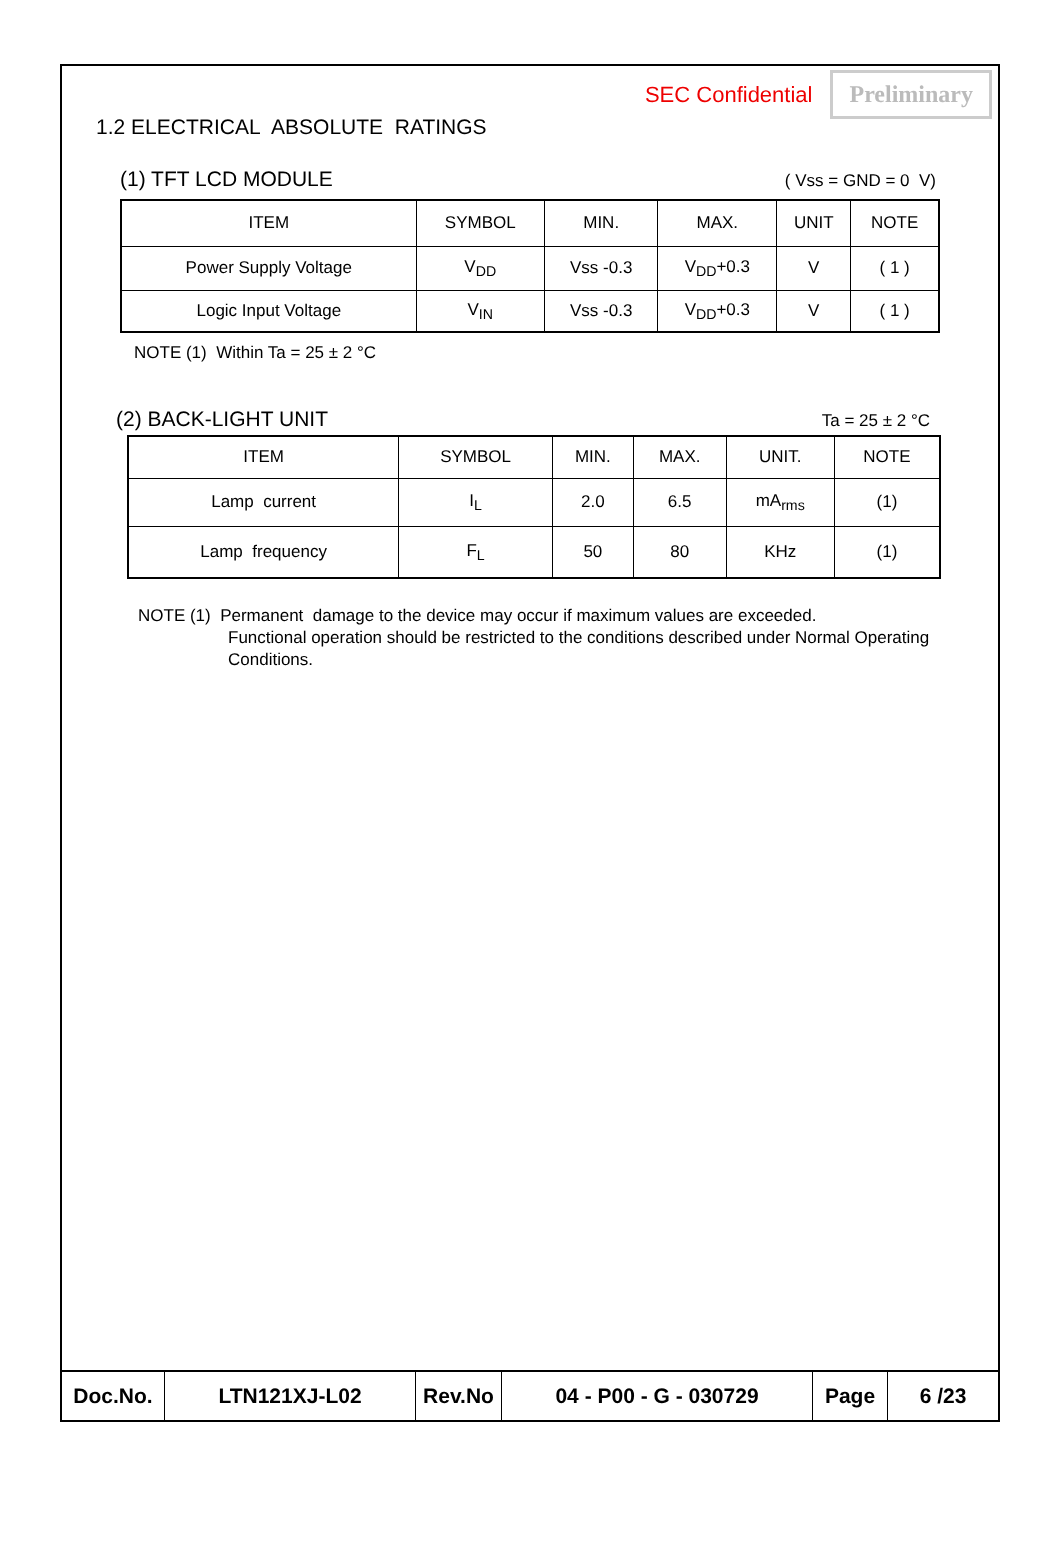SEC Confidential Preliminary
1.2 ELECTRICAL ABSOLUTE RATINGS
(1) TFT LCD MODULE ( Vss = GND = 0 V)
| ITEM | SYMBOL | MIN. | MAX. | UNIT | NOTE |
| --- | --- | --- | --- | --- | --- |
| Power Supply Voltage | V<sub>DD</sub> | Vss -0.3 | V<sub>DD</sub>+0.3 | V | ( 1 ) |
| Logic Input Voltage | V<sub>IN</sub> | Vss -0.3 | V<sub>DD</sub>+0.3 | V | ( 1 ) |
NOTE (1) Within Ta = 25 ± 2 °C
(2) BACK-LIGHT UNIT Ta = 25 ± 2 °C
| ITEM | SYMBOL | MIN. | MAX. | UNIT. | NOTE |
| --- | --- | --- | --- | --- | --- |
| Lamp current | I<sub>L</sub> | 2.0 | 6.5 | mA<sub>rms</sub> | (1) |
| Lamp frequency | F<sub>L</sub> | 50 | 80 | KHz | (1) |
NOTE (1) Permanent damage to the device may occur if maximum values are exceeded.
Functional operation should be restricted to the conditions described under Normal Operating
Conditions.
Doc.No. LTN121XJ-L02 Rev.No 04 - P00 - G - 030729 Page 6 /23